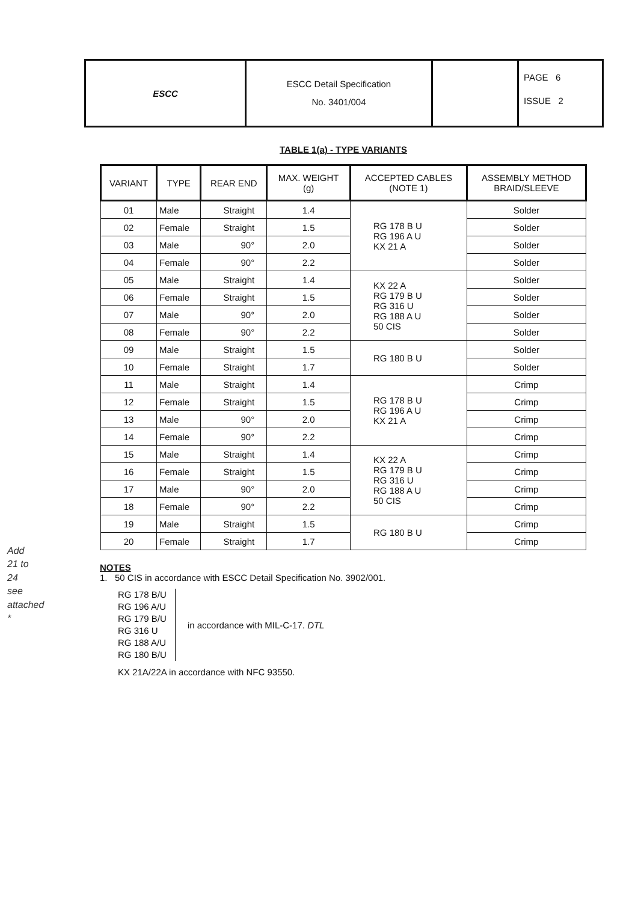| ESCC | ESCC Detail Specification No. 3401/004 | | PAGE 6 ISSUE 2 |
TABLE 1(a) - TYPE VARIANTS
| VARIANT | TYPE | REAR END | MAX. WEIGHT (g) | ACCEPTED CABLES (NOTE 1) | ASSEMBLY METHOD BRAID/SLEEVE |
| --- | --- | --- | --- | --- | --- |
| 01 | Male | Straight | 1.4 | RG 178 B U RG 196 A U KX 21 A | Solder |
| 02 | Female | Straight | 1.5 | | Solder |
| 03 | Male | 90° | 2.0 | | Solder |
| 04 | Female | 90° | 2.2 | | Solder |
| 05 | Male | Straight | 1.4 | KX 22 A RG 179 B U RG 316 U RG 188 A U 50 CIS | Solder |
| 06 | Female | Straight | 1.5 | | Solder |
| 07 | Male | 90° | 2.0 | | Solder |
| 08 | Female | 90° | 2.2 | | Solder |
| 09 | Male | Straight | 1.5 | RG 180 B U | Solder |
| 10 | Female | Straight | 1.7 | | Solder |
| 11 | Male | Straight | 1.4 | RG 178 B U RG 196 A U KX 21 A | Crimp |
| 12 | Female | Straight | 1.5 | | Crimp |
| 13 | Male | 90° | 2.0 | | Crimp |
| 14 | Female | 90° | 2.2 | | Crimp |
| 15 | Male | Straight | 1.4 | KX 22 A RG 179 B U RG 316 U RG 188 A U 50 CIS | Crimp |
| 16 | Female | Straight | 1.5 | | Crimp |
| 17 | Male | 90° | 2.0 | | Crimp |
| 18 | Female | 90° | 2.2 | | Crimp |
| 19 | Male | Straight | 1.5 | RG 180 B U | Crimp |
| 20 | Female | Straight | 1.7 | | Crimp |
NOTES
1. 50 CIS in accordance with ESCC Detail Specification No. 3902/001.
RG 178 B/U
RG 196 A/U
RG 179 B/U
RG 316 U
RG 188 A/U
RG 180 B/U
in accordance with MIL-C-17. DTL
KX 21A/22A in accordance with NFC 93550.
Add
21 to
24
see
attached
*